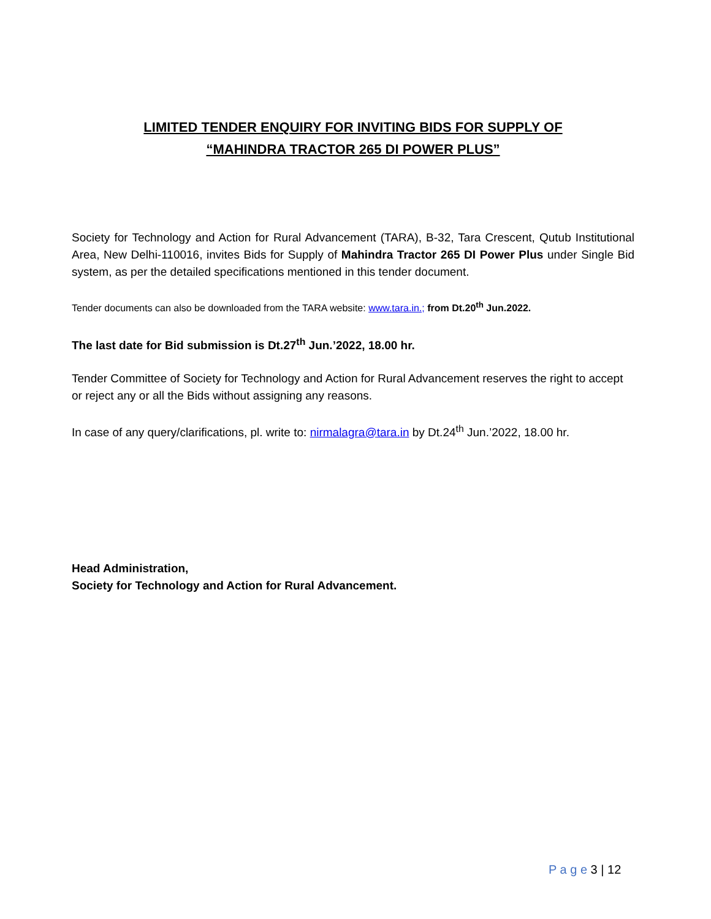LIMITED TENDER ENQUIRY FOR INVITING BIDS FOR SUPPLY OF
“MAHINDRA TRACTOR 265 DI POWER PLUS”
Society for Technology and Action for Rural Advancement (TARA), B-32, Tara Crescent, Qutub Institutional Area, New Delhi-110016, invites Bids for Supply of Mahindra Tractor 265 DI Power Plus under Single Bid system, as per the detailed specifications mentioned in this tender document.
Tender documents can also be downloaded from the TARA website: www.tara.in.; from Dt.20<sup>th</sup> Jun.2022.
The last date for Bid submission is Dt.27<sup>th</sup> Jun.’2022, 18.00 hr.
Tender Committee of Society for Technology and Action for Rural Advancement reserves the right to accept or reject any or all the Bids without assigning any reasons.
In case of any query/clarifications, pl. write to: nirmalagra@tara.in by Dt.24<sup>th</sup> Jun.’2022, 18.00 hr.
Head Administration,
Society for Technology and Action for Rural Advancement.
P a g e 3 | 12